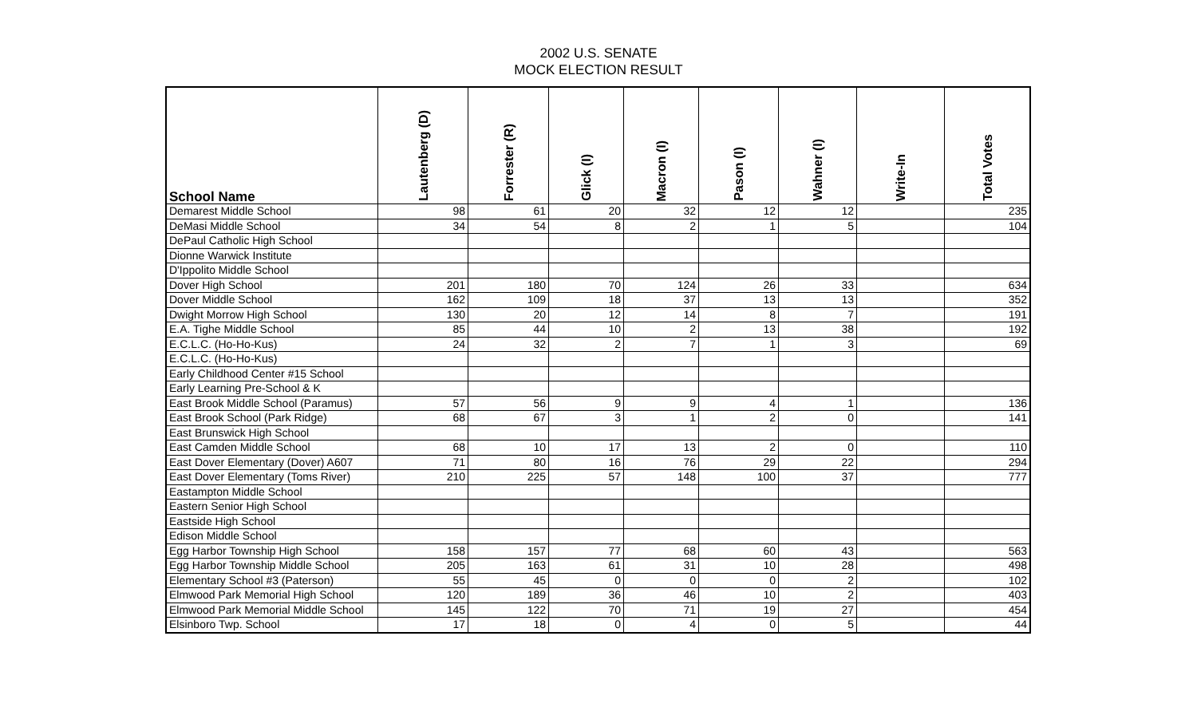2002 U.S. SENATE
MOCK ELECTION RESULT
| School Name | Lautenberg (D) | Forrester (R) | Glick (I) | Macron (I) | Pason (I) | Wahner (I) | Write-In | Total Votes |
| --- | --- | --- | --- | --- | --- | --- | --- | --- |
| Demarest Middle School | 98 | 61 | 20 | 32 | 12 | 12 | | 235 |
| DeMasi Middle School | 34 | 54 | 8 | 2 | 1 | 5 | | 104 |
| DePaul Catholic High School | | | | | | | | |
| Dionne Warwick Institute | | | | | | | | |
| D'Ippolito Middle School | | | | | | | | |
| Dover High School | 201 | 180 | 70 | 124 | 26 | 33 | | 634 |
| Dover Middle School | 162 | 109 | 18 | 37 | 13 | 13 | | 352 |
| Dwight Morrow High School | 130 | 20 | 12 | 14 | 8 | 7 | | 191 |
| E.A. Tighe Middle School | 85 | 44 | 10 | 2 | 13 | 38 | | 192 |
| E.C.L.C. (Ho-Ho-Kus) | 24 | 32 | 2 | 7 | 1 | 3 | | 69 |
| E.C.L.C. (Ho-Ho-Kus) | | | | | | | | |
| Early Childhood Center #15 School | | | | | | | | |
| Early Learning Pre-School & K | | | | | | | | |
| East Brook Middle School (Paramus) | 57 | 56 | 9 | 9 | 4 | 1 | | 136 |
| East Brook School (Park Ridge) | 68 | 67 | 3 | 1 | 2 | 0 | | 141 |
| East Brunswick High School | | | | | | | | |
| East Camden Middle School | 68 | 10 | 17 | 13 | 2 | 0 | | 110 |
| East Dover Elementary (Dover) A607 | 71 | 80 | 16 | 76 | 29 | 22 | | 294 |
| East Dover Elementary (Toms River) | 210 | 225 | 57 | 148 | 100 | 37 | | 777 |
| Eastampton Middle School | | | | | | | | |
| Eastern Senior High School | | | | | | | | |
| Eastside High School | | | | | | | | |
| Edison Middle School | | | | | | | | |
| Egg Harbor Township High School | 158 | 157 | 77 | 68 | 60 | 43 | | 563 |
| Egg Harbor Township Middle School | 205 | 163 | 61 | 31 | 10 | 28 | | 498 |
| Elementary School #3 (Paterson) | 55 | 45 | 0 | 0 | 0 | 2 | | 102 |
| Elmwood Park Memorial High School | 120 | 189 | 36 | 46 | 10 | 2 | | 403 |
| Elmwood Park Memorial Middle School | 145 | 122 | 70 | 71 | 19 | 27 | | 454 |
| Elsinboro Twp. School | 17 | 18 | 0 | 4 | 0 | 5 | | 44 |